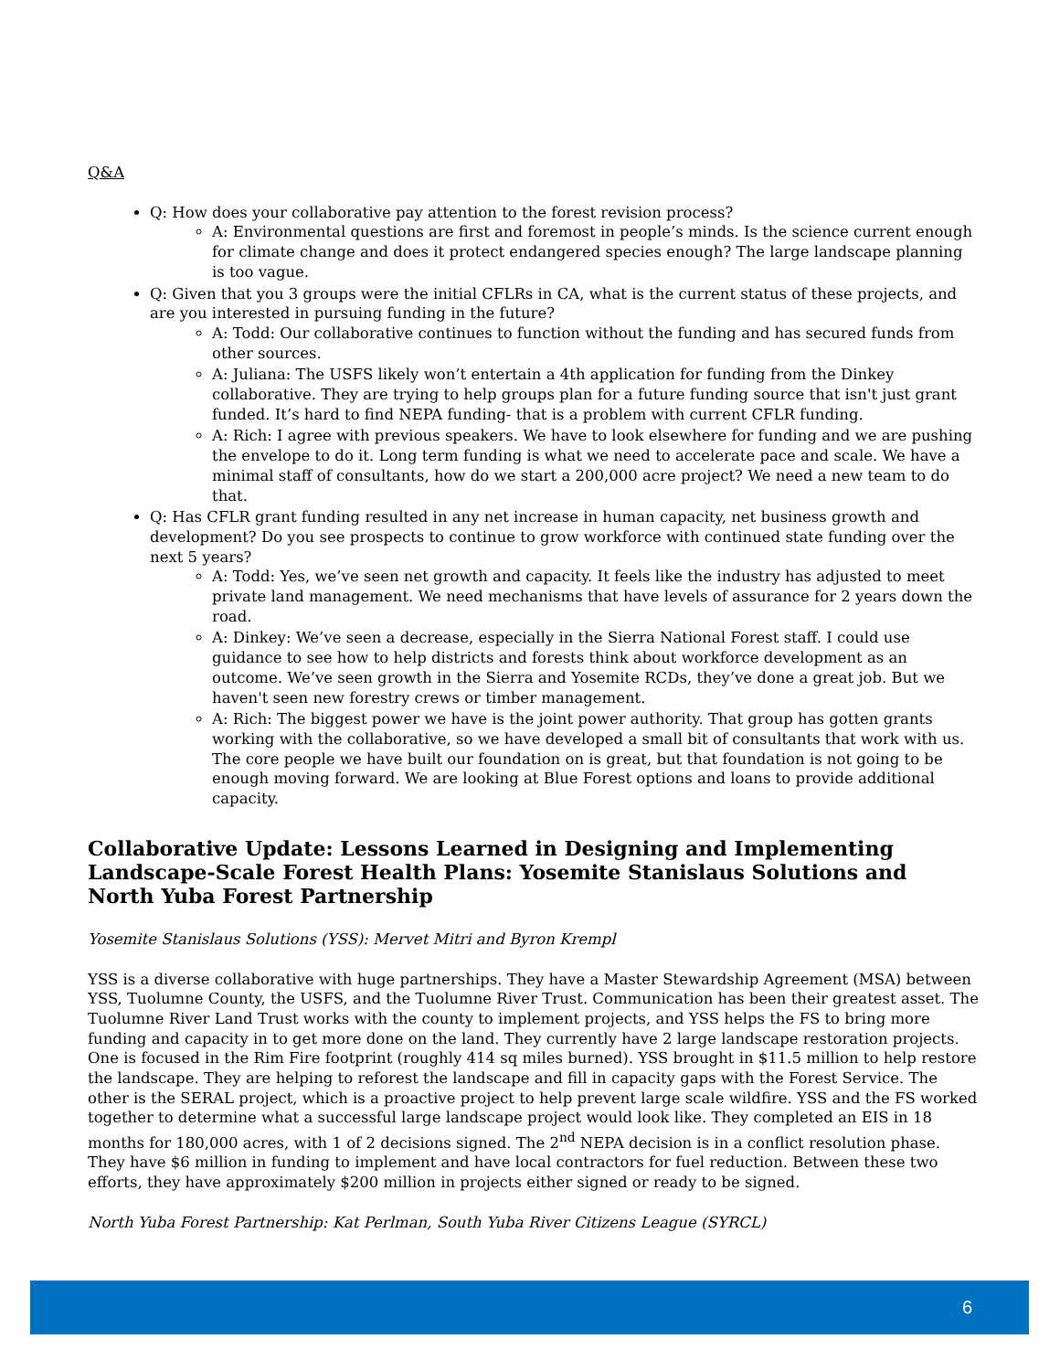Q&A
Q: How does your collaborative pay attention to the forest revision process?
A: Environmental questions are first and foremost in people’s minds. Is the science current enough for climate change and does it protect endangered species enough? The large landscape planning is too vague.
Q: Given that you 3 groups were the initial CFLRs in CA, what is the current status of these projects, and are you interested in pursuing funding in the future?
A: Todd: Our collaborative continues to function without the funding and has secured funds from other sources.
A: Juliana: The USFS likely won’t entertain a 4th application for funding from the Dinkey collaborative. They are trying to help groups plan for a future funding source that isn't just grant funded. It’s hard to find NEPA funding- that is a problem with current CFLR funding.
A: Rich: I agree with previous speakers. We have to look elsewhere for funding and we are pushing the envelope to do it. Long term funding is what we need to accelerate pace and scale. We have a minimal staff of consultants, how do we start a 200,000 acre project? We need a new team to do that.
Q: Has CFLR grant funding resulted in any net increase in human capacity, net business growth and development? Do you see prospects to continue to grow workforce with continued state funding over the next 5 years?
A: Todd: Yes, we’ve seen net growth and capacity. It feels like the industry has adjusted to meet private land management. We need mechanisms that have levels of assurance for 2 years down the road.
A: Dinkey: We’ve seen a decrease, especially in the Sierra National Forest staff. I could use guidance to see how to help districts and forests think about workforce development as an outcome. We’ve seen growth in the Sierra and Yosemite RCDs, they’ve done a great job. But we haven't seen new forestry crews or timber management.
A: Rich: The biggest power we have is the joint power authority. That group has gotten grants working with the collaborative, so we have developed a small bit of consultants that work with us. The core people we have built our foundation on is great, but that foundation is not going to be enough moving forward. We are looking at Blue Forest options and loans to provide additional capacity.
Collaborative Update: Lessons Learned in Designing and Implementing Landscape-Scale Forest Health Plans: Yosemite Stanislaus Solutions and North Yuba Forest Partnership
Yosemite Stanislaus Solutions (YSS): Mervet Mitri and Byron Krempl
YSS is a diverse collaborative with huge partnerships. They have a Master Stewardship Agreement (MSA) between YSS, Tuolumne County, the USFS, and the Tuolumne River Trust. Communication has been their greatest asset. The Tuolumne River Land Trust works with the county to implement projects, and YSS helps the FS to bring more funding and capacity in to get more done on the land. They currently have 2 large landscape restoration projects. One is focused in the Rim Fire footprint (roughly 414 sq miles burned). YSS brought in $11.5 million to help restore the landscape. They are helping to reforest the landscape and fill in capacity gaps with the Forest Service. The other is the SERAL project, which is a proactive project to help prevent large scale wildfire. YSS and the FS worked together to determine what a successful large landscape project would look like. They completed an EIS in 18 months for 180,000 acres, with 1 of 2 decisions signed. The 2<sup>nd</sup> NEPA decision is in a conflict resolution phase. They have $6 million in funding to implement and have local contractors for fuel reduction. Between these two efforts, they have approximately $200 million in projects either signed or ready to be signed.
North Yuba Forest Partnership: Kat Perlman, South Yuba River Citizens League (SYRCL)
6